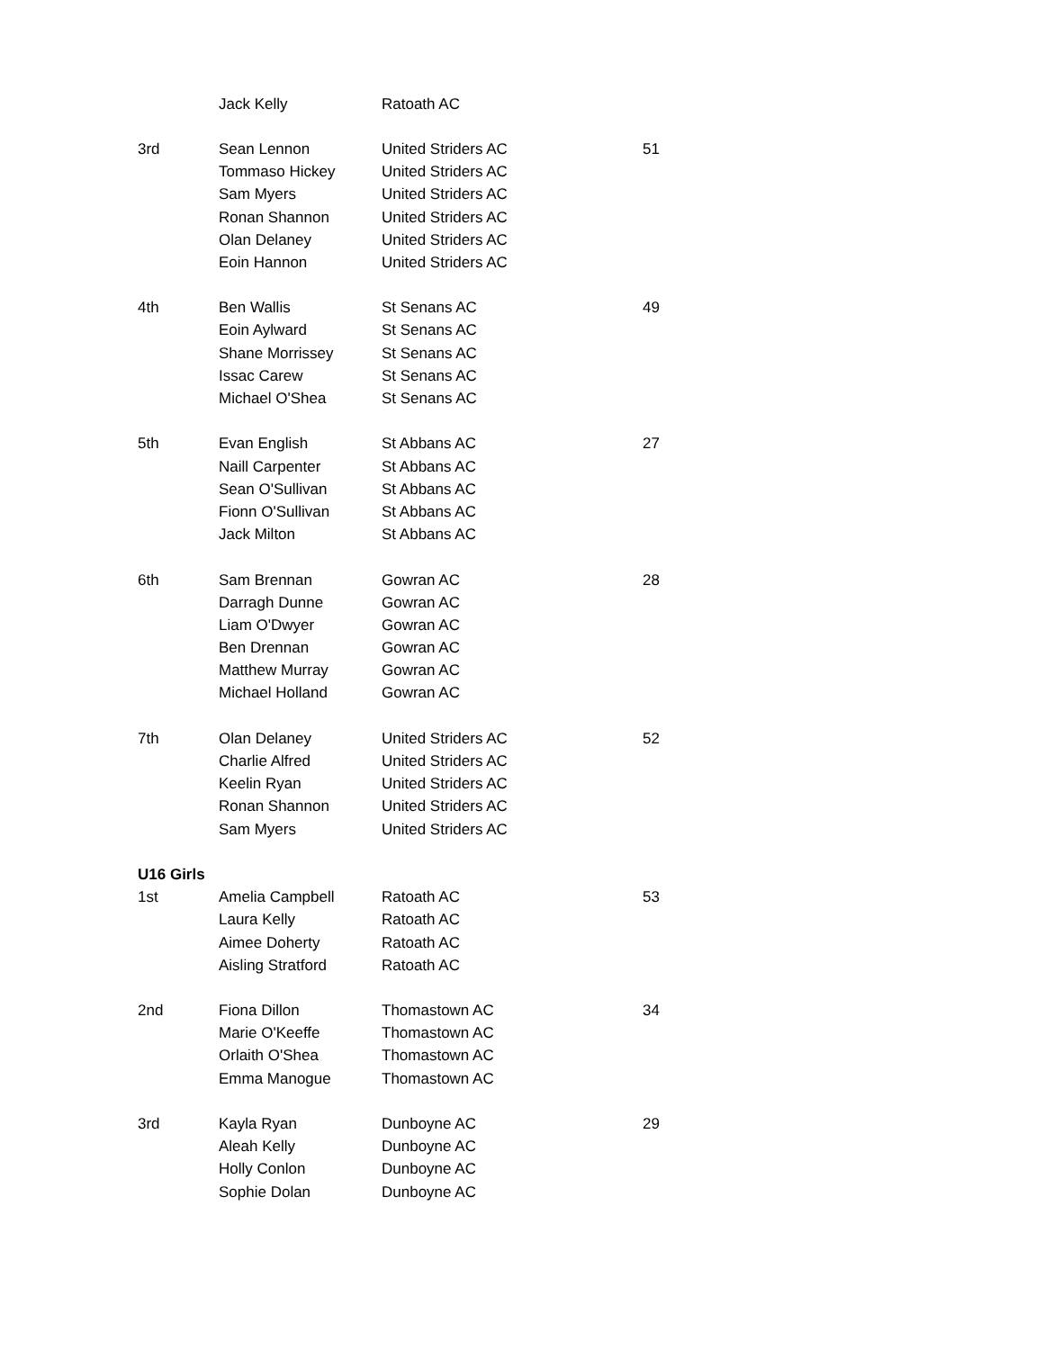| | Jack Kelly | Ratoath AC | |
| 3rd | Sean Lennon | United Striders AC | 51 |
| | Tommaso Hickey | United Striders AC | |
| | Sam Myers | United Striders AC | |
| | Ronan Shannon | United Striders AC | |
| | Olan Delaney | United Striders AC | |
| | Eoin Hannon | United Striders AC | |
| 4th | Ben Wallis | St Senans AC | 49 |
| | Eoin Aylward | St Senans AC | |
| | Shane Morrissey | St Senans AC | |
| | Issac Carew | St Senans AC | |
| | Michael O'Shea | St Senans AC | |
| 5th | Evan English | St Abbans AC | 27 |
| | Naill Carpenter | St Abbans AC | |
| | Sean O'Sullivan | St Abbans AC | |
| | Fionn O'Sullivan | St Abbans AC | |
| | Jack Milton | St Abbans AC | |
| 6th | Sam Brennan | Gowran AC | 28 |
| | Darragh Dunne | Gowran AC | |
| | Liam O'Dwyer | Gowran AC | |
| | Ben Drennan | Gowran AC | |
| | Matthew Murray | Gowran AC | |
| | Michael Holland | Gowran AC | |
| 7th | Olan Delaney | United Striders AC | 52 |
| | Charlie Alfred | United Striders AC | |
| | Keelin Ryan | United Striders AC | |
| | Ronan Shannon | United Striders AC | |
| | Sam Myers | United Striders AC | |
| U16 Girls | | | |
| 1st | Amelia Campbell | Ratoath AC | 53 |
| | Laura Kelly | Ratoath AC | |
| | Aimee Doherty | Ratoath AC | |
| | Aisling Stratford | Ratoath AC | |
| 2nd | Fiona Dillon | Thomastown AC | 34 |
| | Marie O'Keeffe | Thomastown AC | |
| | Orlaith O'Shea | Thomastown AC | |
| | Emma Manogue | Thomastown AC | |
| 3rd | Kayla Ryan | Dunboyne AC | 29 |
| | Aleah Kelly | Dunboyne AC | |
| | Holly Conlon | Dunboyne AC | |
| | Sophie Dolan | Dunboyne AC | |